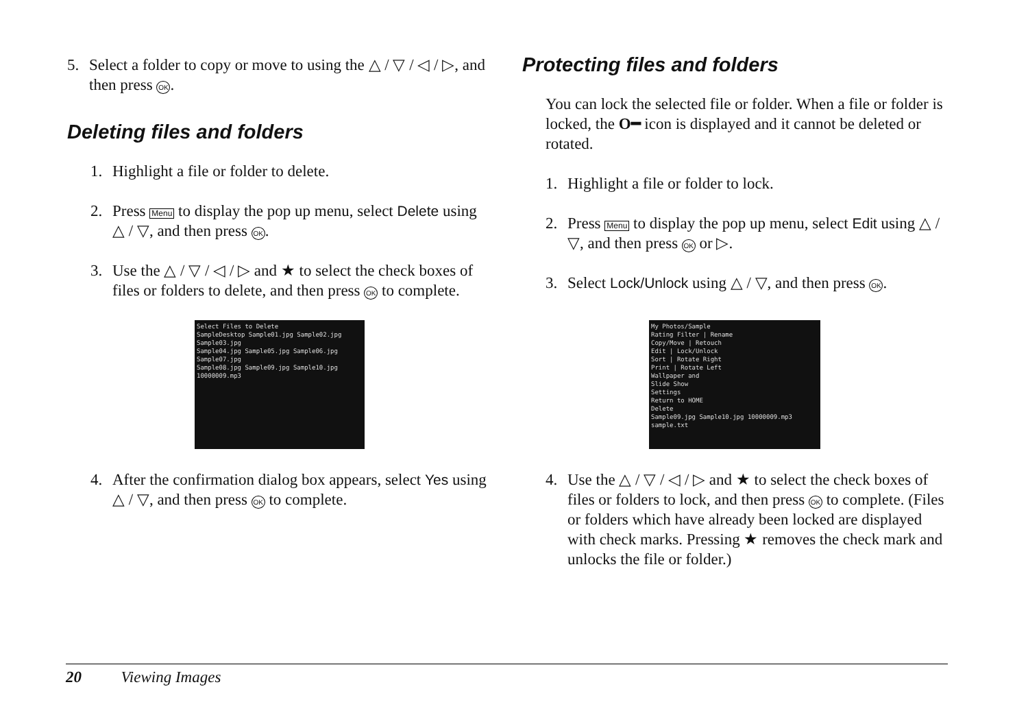5. Select a folder to copy or move to using the △ / ▽ / ◁ / ▷, and then press OK.
Deleting files and folders
1. Highlight a file or folder to delete.
2. Press Menu to display the pop up menu, select Delete using △ / ▽, and then press OK.
3. Use the △ / ▽ / ◁ / ▷ and ★ to select the check boxes of files or folders to delete, and then press OK to complete.
Select Files to Delete
SampleDesktop Sample01.jpg Sample02.jpg Sample03.jpg
Sample04.jpg Sample05.jpg Sample06.jpg Sample07.jpg
Sample08.jpg Sample09.jpg Sample10.jpg 10000009.mp3
4. After the confirmation dialog box appears, select Yes using △ / ▽, and then press OK to complete.
Protecting files and folders
You can lock the selected file or folder. When a file or folder is locked, the O━ icon is displayed and it cannot be deleted or rotated.
1. Highlight a file or folder to lock.
2. Press Menu to display the pop up menu, select Edit using △ / ▽, and then press OK or ▷.
3. Select Lock/Unlock using △ / ▽, and then press OK.
My Photos/Sample
Rating Filter | Rename
Copy/Move | Retouch
Edit | Lock/Unlock
Sort | Rotate Right
Print | Rotate Left
Wallpaper and
Slide Show
Settings
Return to HOME
Delete
Sample09.jpg Sample10.jpg 10000009.mp3 sample.txt
4. Use the △ / ▽ / ◁ / ▷ and ★ to select the check boxes of files or folders to lock, and then press OK to complete. (Files or folders which have already been locked are displayed with check marks. Pressing ★ removes the check mark and unlocks the file or folder.)
20 Viewing Images